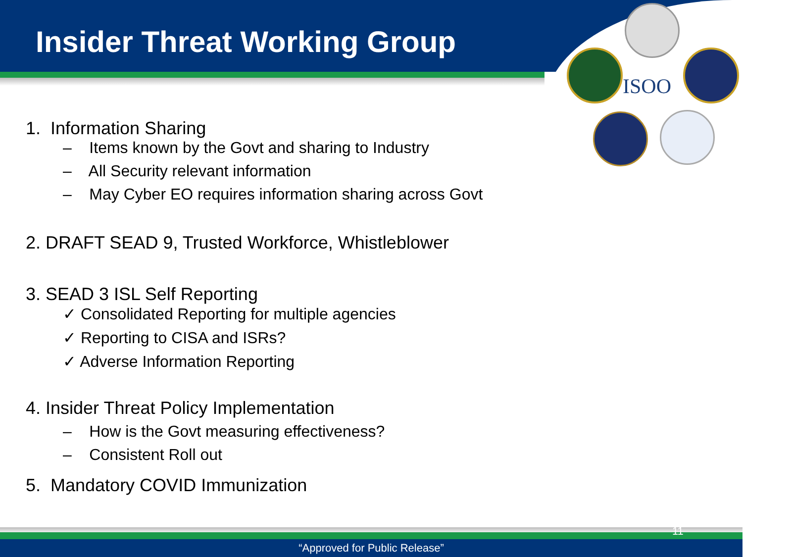ISOO
Insider Threat Working Group
1. Information Sharing
– Items known by the Govt and sharing to Industry
– All Security relevant information
– May Cyber EO requires information sharing across Govt
2. DRAFT SEAD 9, Trusted Workforce, Whistleblower
3. SEAD 3 ISL Self Reporting
✓ Consolidated Reporting for multiple agencies
✓ Reporting to CISA and ISRs?
✓ Adverse Information Reporting
4. Insider Threat Policy Implementation
– How is the Govt measuring effectiveness?
– Consistent Roll out
5. Mandatory COVID Immunization
“Approved for Public Release” 11